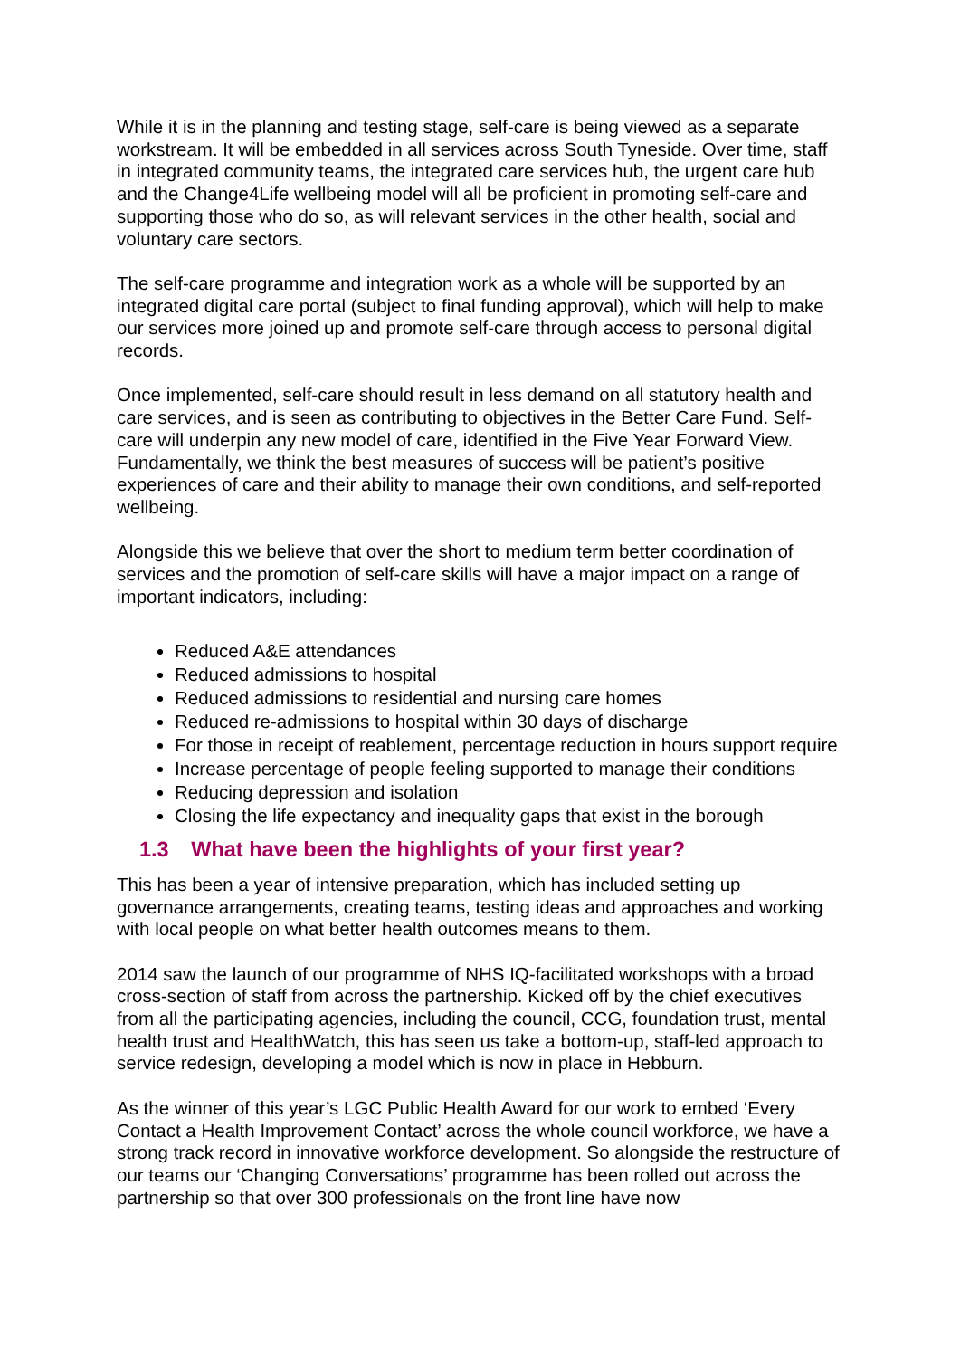While it is in the planning and testing stage, self-care is being viewed as a separate workstream. It will be embedded in all services across South Tyneside. Over time, staff in integrated community teams, the integrated care services hub, the urgent care hub and the Change4Life wellbeing model will all be proficient in promoting self-care and supporting those who do so, as will relevant services in the other health, social and voluntary care sectors.
The self-care programme and integration work as a whole will be supported by an integrated digital care portal (subject to final funding approval), which will help to make our services more joined up and promote self-care through access to personal digital records.
Once implemented, self-care should result in less demand on all statutory health and care services, and is seen as contributing to objectives in the Better Care Fund. Self-care will underpin any new model of care, identified in the Five Year Forward View. Fundamentally, we think the best measures of success will be patient’s positive experiences of care and their ability to manage their own conditions, and self-reported wellbeing.
Alongside this we believe that over the short to medium term better coordination of services and the promotion of self-care skills will have a major impact on a range of important indicators, including:
Reduced A&E attendances
Reduced admissions to hospital
Reduced admissions to residential and nursing care homes
Reduced re-admissions to hospital within 30 days of discharge
For those in receipt of reablement, percentage reduction in hours support require
Increase percentage of people feeling supported to manage their conditions
Reducing depression and isolation
Closing the life expectancy and inequality gaps that exist in the borough
1.3 What have been the highlights of your first year?
This has been a year of intensive preparation, which has included setting up governance arrangements, creating teams, testing ideas and approaches and working with local people on what better health outcomes means to them.
2014 saw the launch of our programme of NHS IQ-facilitated workshops with a broad cross-section of staff from across the partnership. Kicked off by the chief executives from all the participating agencies, including the council, CCG, foundation trust, mental health trust and HealthWatch, this has seen us take a bottom-up, staff-led approach to service redesign, developing a model which is now in place in Hebburn.
As the winner of this year’s LGC Public Health Award for our work to embed ‘Every Contact a Health Improvement Contact’ across the whole council workforce, we have a strong track record in innovative workforce development. So alongside the restructure of our teams our ‘Changing Conversations’ programme has been rolled out across the partnership so that over 300 professionals on the front line have now